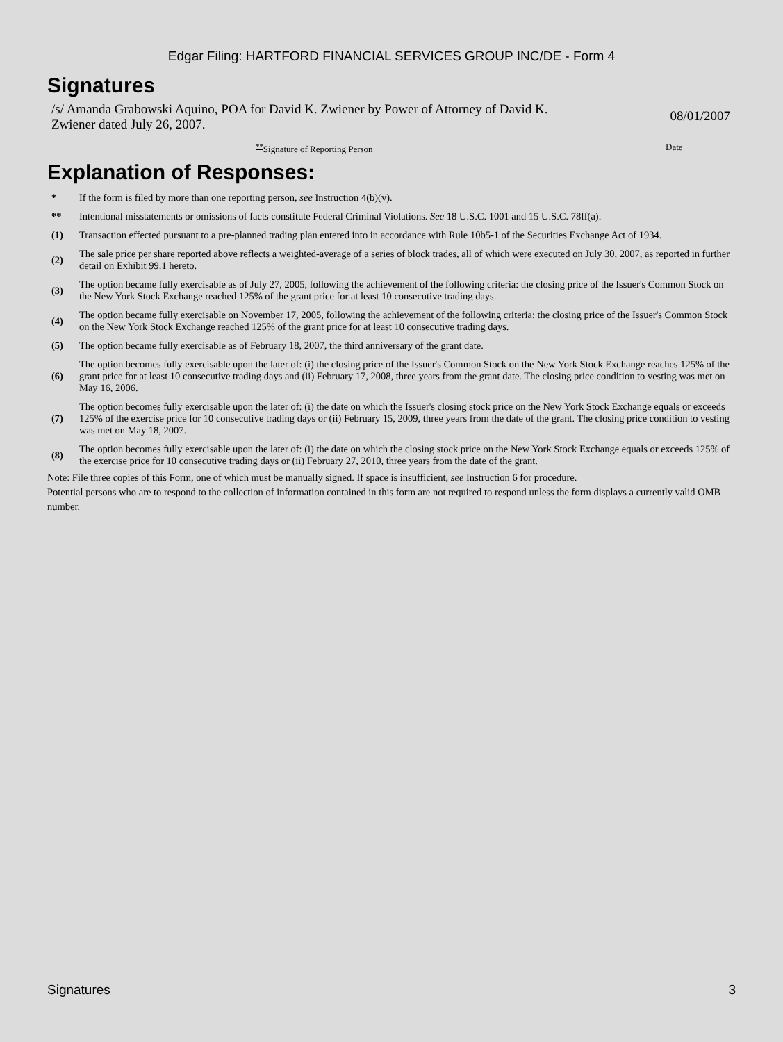Edgar Filing: HARTFORD FINANCIAL SERVICES GROUP INC/DE - Form 4
Signatures
/s/ Amanda Grabowski Aquino, POA for David K. Zwiener by Power of Attorney of David K. Zwiener dated July 26, 2007.
08/01/2007
<sup>**</sup> Signature of Reporting Person Date
Explanation of Responses:
| * | If the form is filed by more than one reporting person, see Instruction 4(b)(v). |
| ** | Intentional misstatements or omissions of facts constitute Federal Criminal Violations. See 18 U.S.C. 1001 and 15 U.S.C. 78ff(a). |
| (1) | Transaction effected pursuant to a pre-planned trading plan entered into in accordance with Rule 10b5-1 of the Securities Exchange Act of 1934. |
| (2) | The sale price per share reported above reflects a weighted-average of a series of block trades, all of which were executed on July 30, 2007, as reported in further detail on Exhibit 99.1 hereto. |
| (3) | The option became fully exercisable as of July 27, 2005, following the achievement of the following criteria: the closing price of the Issuer's Common Stock on the New York Stock Exchange reached 125% of the grant price for at least 10 consecutive trading days. |
| (4) | The option became fully exercisable on November 17, 2005, following the achievement of the following criteria: the closing price of the Issuer's Common Stock on the New York Stock Exchange reached 125% of the grant price for at least 10 consecutive trading days. |
| (5) | The option became fully exercisable as of February 18, 2007, the third anniversary of the grant date. |
| (6) | The option becomes fully exercisable upon the later of: (i) the closing price of the Issuer's Common Stock on the New York Stock Exchange reaches 125% of the grant price for at least 10 consecutive trading days and (ii) February 17, 2008, three years from the grant date. The closing price condition to vesting was met on May 16, 2006. |
| (7) | The option becomes fully exercisable upon the later of: (i) the date on which the Issuer's closing stock price on the New York Stock Exchange equals or exceeds 125% of the exercise price for 10 consecutive trading days or (ii) February 15, 2009, three years from the date of the grant. The closing price condition to vesting was met on May 18, 2007. |
| (8) | The option becomes fully exercisable upon the later of: (i) the date on which the closing stock price on the New York Stock Exchange equals or exceeds 125% of the exercise price for 10 consecutive trading days or (ii) February 27, 2010, three years from the date of the grant. |
Note: File three copies of this Form, one of which must be manually signed. If space is insufficient, see Instruction 6 for procedure.
Potential persons who are to respond to the collection of information contained in this form are not required to respond unless the form displays a currently valid OMB number.
Signatures 3